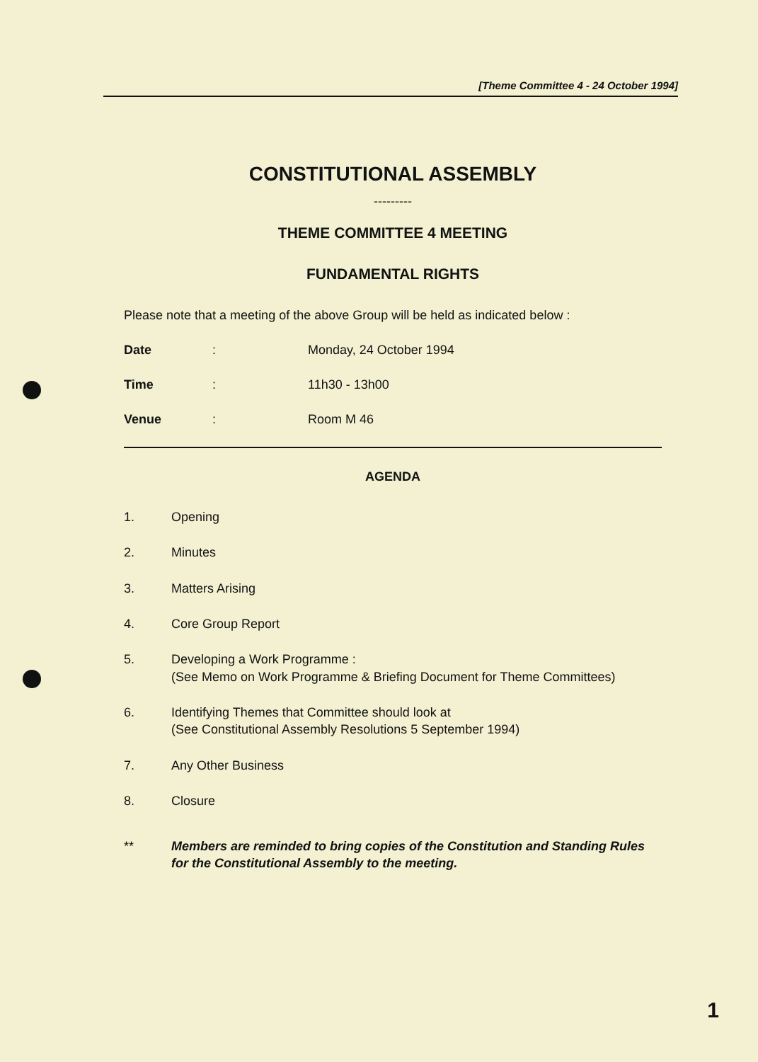[Theme Committee 4 - 24 October 1994]
CONSTITUTIONAL ASSEMBLY
---------
THEME COMMITTEE 4 MEETING
FUNDAMENTAL RIGHTS
Please note that a meeting of the above Group will be held as indicated below :
Date: Monday, 24 October 1994
Time: 11h30 - 13h00
Venue: Room M 46
AGENDA
1. Opening
2. Minutes
3. Matters Arising
4. Core Group Report
5. Developing a Work Programme :
(See Memo on Work Programme & Briefing Document for Theme Committees)
6. Identifying Themes that Committee should look at
(See Constitutional Assembly Resolutions 5 September 1994)
7. Any Other Business
8. Closure
** Members are reminded to bring copies of the Constitution and Standing Rules for the Constitutional Assembly to the meeting.
1